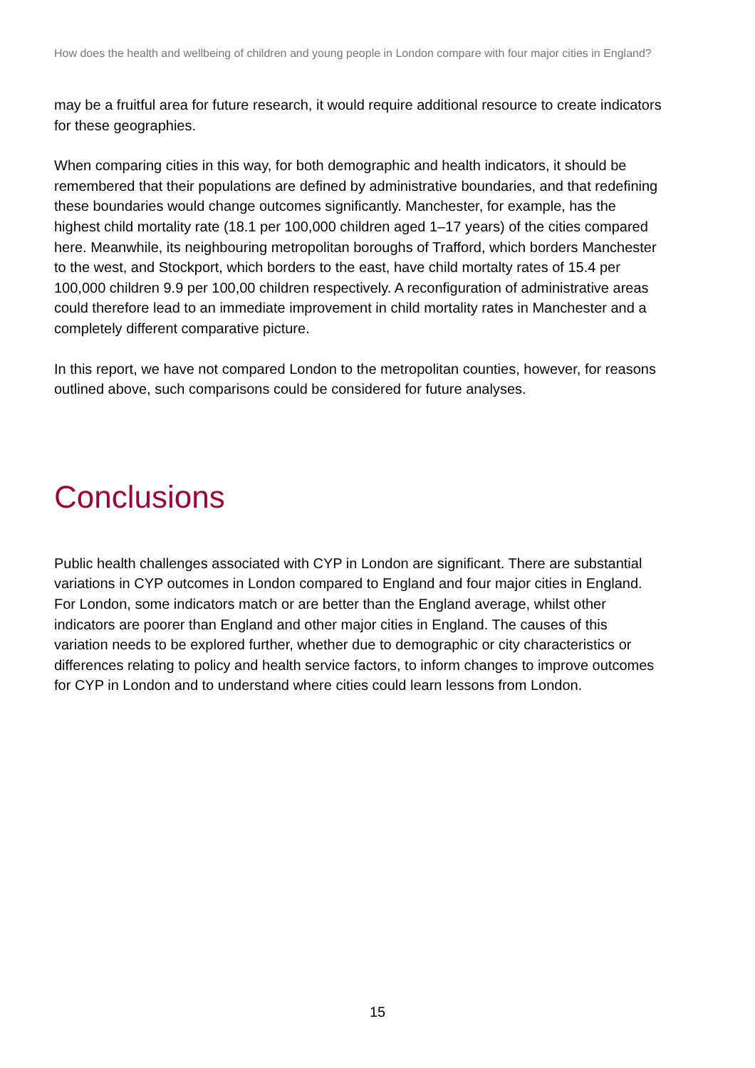How does the health and wellbeing of children and young people in London compare with four major cities in England?
may be a fruitful area for future research, it would require additional resource to create indicators for these geographies.
When comparing cities in this way, for both demographic and health indicators, it should be remembered that their populations are defined by administrative boundaries, and that redefining these boundaries would change outcomes significantly. Manchester, for example, has the highest child mortality rate (18.1 per 100,000 children aged 1–17 years) of the cities compared here. Meanwhile, its neighbouring metropolitan boroughs of Trafford, which borders Manchester to the west, and Stockport, which borders to the east, have child mortalty rates of 15.4 per 100,000 children 9.9 per 100,00 children respectively. A reconfiguration of administrative areas could therefore lead to an immediate improvement in child mortality rates in Manchester and a completely different comparative picture.
In this report, we have not compared London to the metropolitan counties, however, for reasons outlined above, such comparisons could be considered for future analyses.
Conclusions
Public health challenges associated with CYP in London are significant. There are substantial variations in CYP outcomes in London compared to England and four major cities in England. For London, some indicators match or are better than the England average, whilst other indicators are poorer than England and other major cities in England. The causes of this variation needs to be explored further, whether due to demographic or city characteristics or differences relating to policy and health service factors, to inform changes to improve outcomes for CYP in London and to understand where cities could learn lessons from London.
15